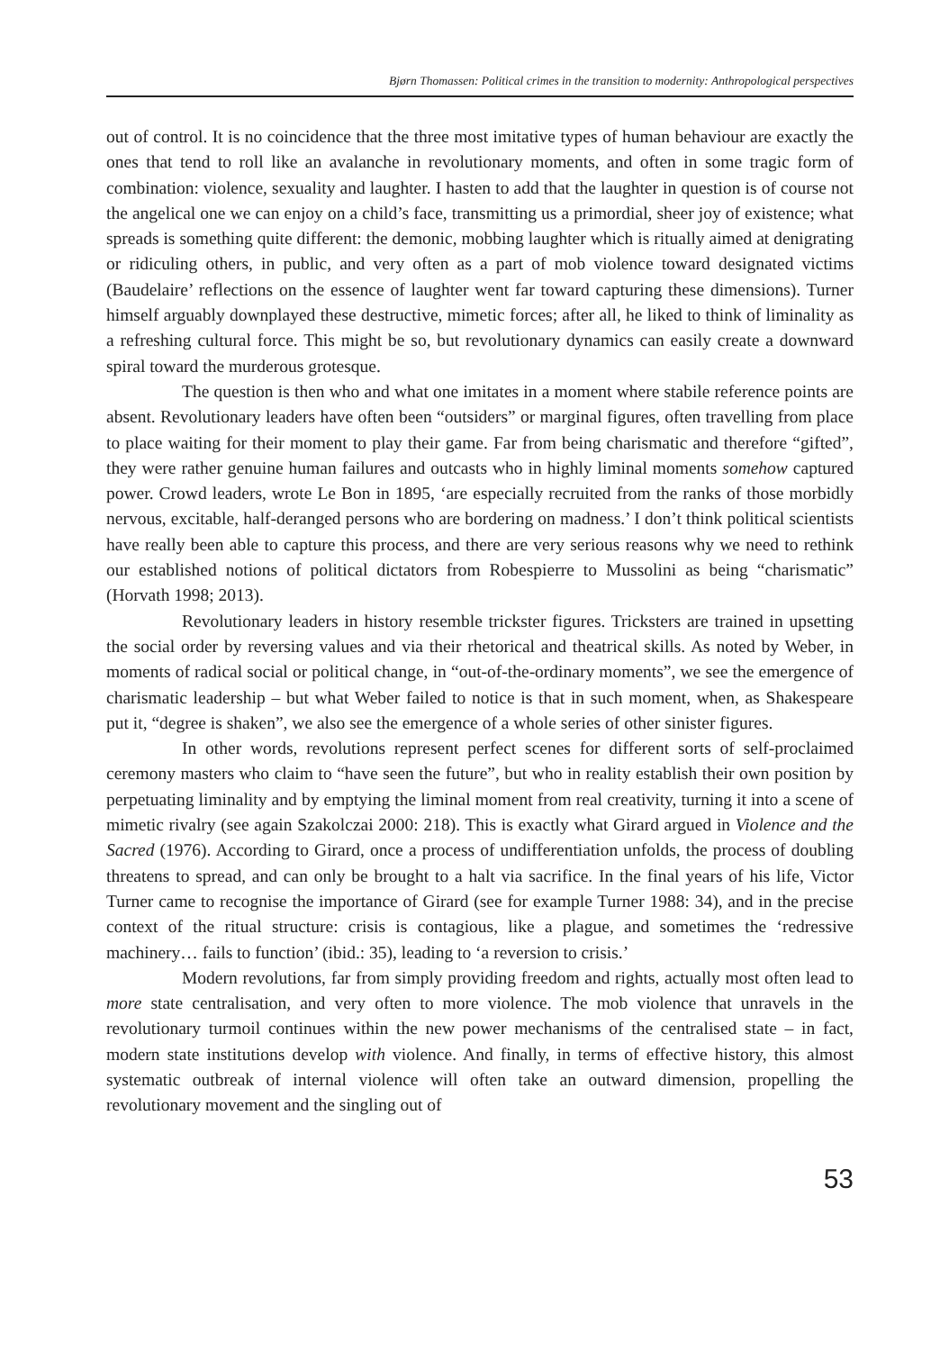Bjørn Thomassen: Political crimes in the transition to modernity: Anthropological perspectives
out of control. It is no coincidence that the three most imitative types of human behaviour are exactly the ones that tend to roll like an avalanche in revolutionary moments, and often in some tragic form of combination: violence, sexuality and laughter. I hasten to add that the laughter in question is of course not the angelical one we can enjoy on a child’s face, transmitting us a primordial, sheer joy of existence; what spreads is something quite different: the demonic, mobbing laughter which is ritually aimed at denigrating or ridiculing others, in public, and very often as a part of mob violence toward designated victims (Baudelaire’ reflections on the essence of laughter went far toward capturing these dimensions). Turner himself arguably downplayed these destructive, mimetic forces; after all, he liked to think of liminality as a refreshing cultural force. This might be so, but revolutionary dynamics can easily create a downward spiral toward the murderous grotesque.
The question is then who and what one imitates in a moment where stabile reference points are absent. Revolutionary leaders have often been “outsiders” or marginal figures, often travelling from place to place waiting for their moment to play their game. Far from being charismatic and therefore “gifted”, they were rather genuine human failures and outcasts who in highly liminal moments somehow captured power. Crowd leaders, wrote Le Bon in 1895, ‘are especially recruited from the ranks of those morbidly nervous, excitable, half-deranged persons who are bordering on madness.’ I don’t think political scientists have really been able to capture this process, and there are very serious reasons why we need to rethink our established notions of political dictators from Robespierre to Mussolini as being “charismatic” (Horvath 1998; 2013).
Revolutionary leaders in history resemble trickster figures. Tricksters are trained in upsetting the social order by reversing values and via their rhetorical and theatrical skills. As noted by Weber, in moments of radical social or political change, in “out-of-the-ordinary moments”, we see the emergence of charismatic leadership – but what Weber failed to notice is that in such moment, when, as Shakespeare put it, “degree is shaken”, we also see the emergence of a whole series of other sinister figures.
In other words, revolutions represent perfect scenes for different sorts of self-proclaimed ceremony masters who claim to “have seen the future”, but who in reality establish their own position by perpetuating liminality and by emptying the liminal moment from real creativity, turning it into a scene of mimetic rivalry (see again Szakolczai 2000: 218). This is exactly what Girard argued in Violence and the Sacred (1976). According to Girard, once a process of undifferentiation unfolds, the process of doubling threatens to spread, and can only be brought to a halt via sacrifice. In the final years of his life, Victor Turner came to recognise the importance of Girard (see for example Turner 1988: 34), and in the precise context of the ritual structure: crisis is contagious, like a plague, and sometimes the ‘redressive machinery… fails to function’ (ibid.: 35), leading to ‘a reversion to crisis.’
Modern revolutions, far from simply providing freedom and rights, actually most often lead to more state centralisation, and very often to more violence. The mob violence that unravels in the revolutionary turmoil continues within the new power mechanisms of the centralised state – in fact, modern state institutions develop with violence. And finally, in terms of effective history, this almost systematic outbreak of internal violence will often take an outward dimension, propelling the revolutionary movement and the singling out of
53